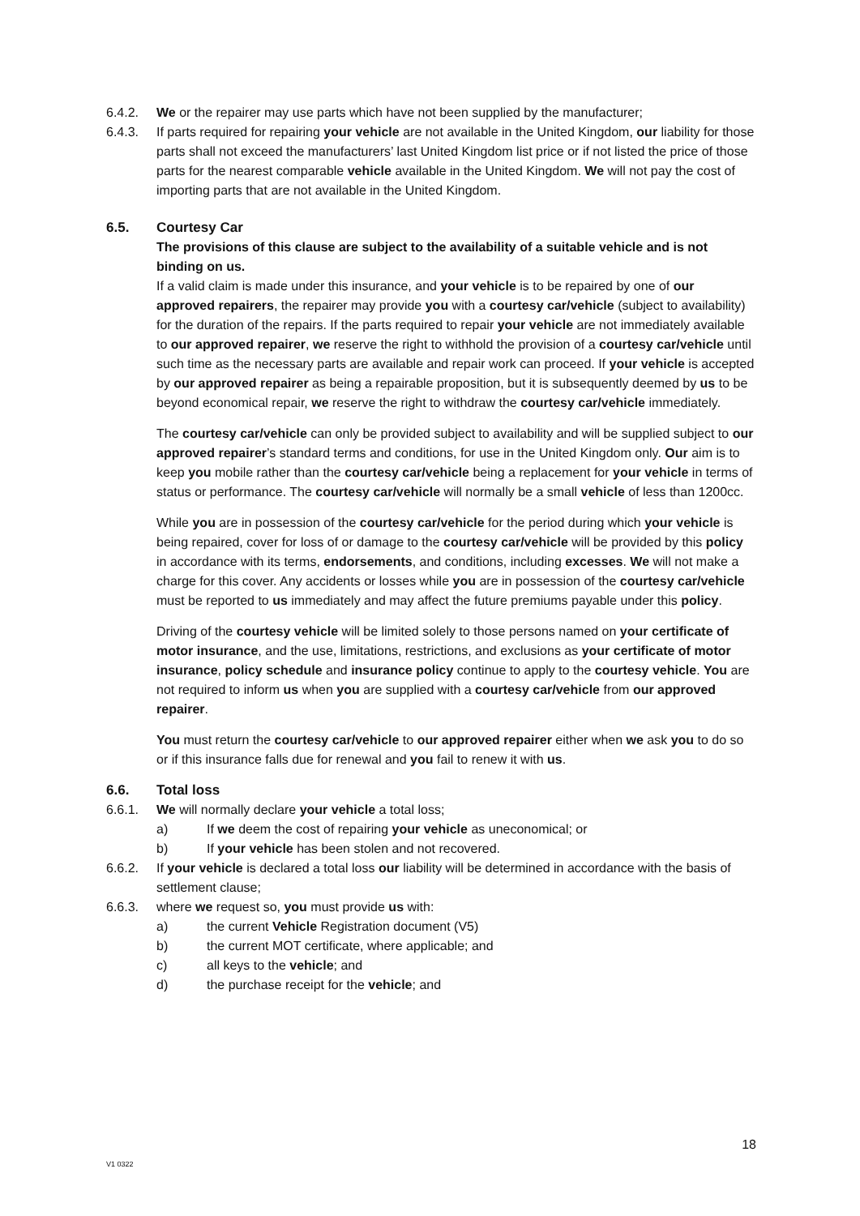6.4.2. We or the repairer may use parts which have not been supplied by the manufacturer;
6.4.3. If parts required for repairing your vehicle are not available in the United Kingdom, our liability for those parts shall not exceed the manufacturers’ last United Kingdom list price or if not listed the price of those parts for the nearest comparable vehicle available in the United Kingdom. We will not pay the cost of importing parts that are not available in the United Kingdom.
6.5. Courtesy Car
The provisions of this clause are subject to the availability of a suitable vehicle and is not binding on us.
If a valid claim is made under this insurance, and your vehicle is to be repaired by one of our approved repairers, the repairer may provide you with a courtesy car/vehicle (subject to availability) for the duration of the repairs. If the parts required to repair your vehicle are not immediately available to our approved repairer, we reserve the right to withhold the provision of a courtesy car/vehicle until such time as the necessary parts are available and repair work can proceed. If your vehicle is accepted by our approved repairer as being a repairable proposition, but it is subsequently deemed by us to be beyond economical repair, we reserve the right to withdraw the courtesy car/vehicle immediately.
The courtesy car/vehicle can only be provided subject to availability and will be supplied subject to our approved repairer’s standard terms and conditions, for use in the United Kingdom only. Our aim is to keep you mobile rather than the courtesy car/vehicle being a replacement for your vehicle in terms of status or performance. The courtesy car/vehicle will normally be a small vehicle of less than 1200cc.
While you are in possession of the courtesy car/vehicle for the period during which your vehicle is being repaired, cover for loss of or damage to the courtesy car/vehicle will be provided by this policy in accordance with its terms, endorsements, and conditions, including excesses. We will not make a charge for this cover. Any accidents or losses while you are in possession of the courtesy car/vehicle must be reported to us immediately and may affect the future premiums payable under this policy.
Driving of the courtesy vehicle will be limited solely to those persons named on your certificate of motor insurance, and the use, limitations, restrictions, and exclusions as your certificate of motor insurance, policy schedule and insurance policy continue to apply to the courtesy vehicle. You are not required to inform us when you are supplied with a courtesy car/vehicle from our approved repairer.
You must return the courtesy car/vehicle to our approved repairer either when we ask you to do so or if this insurance falls due for renewal and you fail to renew it with us.
6.6. Total loss
6.6.1. We will normally declare your vehicle a total loss;
a) If we deem the cost of repairing your vehicle as uneconomical; or
b) If your vehicle has been stolen and not recovered.
6.6.2. If your vehicle is declared a total loss our liability will be determined in accordance with the basis of settlement clause;
6.6.3. where we request so, you must provide us with:
a) the current Vehicle Registration document (V5)
b) the current MOT certificate, where applicable; and
c) all keys to the vehicle; and
d) the purchase receipt for the vehicle; and
18
V1 0322